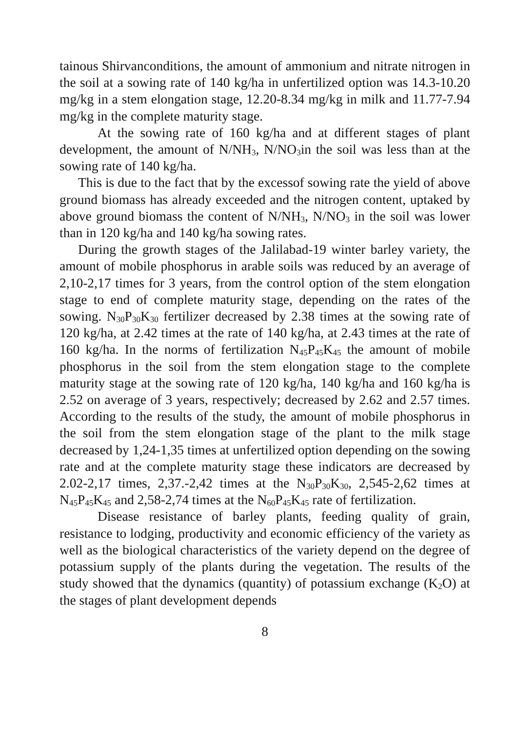tainous Shirvanconditions, the amount of ammonium and nitrate nitrogen in the soil at a sowing rate of 140 kg/ha in unfertilized option was 14.3-10.20 mg/kg in a stem elongation stage, 12.20-8.34 mg/kg in milk and 11.77-7.94 mg/kg in the complete maturity stage.
At the sowing rate of 160 kg/ha and at different stages of plant development, the amount of N/NH<sub>3</sub>, N/NO<sub>3</sub>in the soil was less than at the sowing rate of 140 kg/ha.
This is due to the fact that by the excessof sowing rate the yield of above ground biomass has already exceeded and the nitrogen content, uptaked by above ground biomass the content of N/NH<sub>3</sub>, N/NO<sub>3</sub> in the soil was lower than in 120 kg/ha and 140 kg/ha sowing rates.
During the growth stages of the Jalilabad-19 winter barley variety, the amount of mobile phosphorus in arable soils was reduced by an average of 2,10-2,17 times for 3 years, from the control option of the stem elongation stage to end of complete maturity stage, depending on the rates of the sowing. N<sub>30</sub>P<sub>30</sub>K<sub>30</sub> fertilizer decreased by 2.38 times at the sowing rate of 120 kg/ha, at 2.42 times at the rate of 140 kg/ha, at 2.43 times at the rate of 160 kg/ha. In the norms of fertilization N<sub>45</sub>P<sub>45</sub>K<sub>45</sub> the amount of mobile phosphorus in the soil from the stem elongation stage to the complete maturity stage at the sowing rate of 120 kg/ha, 140 kg/ha and 160 kg/ha is 2.52 on average of 3 years, respectively; decreased by 2.62 and 2.57 times. According to the results of the study, the amount of mobile phosphorus in the soil from the stem elongation stage of the plant to the milk stage decreased by 1,24-1,35 times at unfertilized option depending on the sowing rate and at the complete maturity stage these indicators are decreased by 2.02-2,17 times, 2,37.-2,42 times at the N<sub>30</sub>P<sub>30</sub>K<sub>30</sub>, 2,545-2,62 times at N<sub>45</sub>P<sub>45</sub>K<sub>45</sub> and 2,58-2,74 times at the N<sub>60</sub>P<sub>45</sub>K<sub>45</sub> rate of fertilization.
Disease resistance of barley plants, feeding quality of grain, resistance to lodging, productivity and economic efficiency of the variety as well as the biological characteristics of the variety depend on the degree of potassium supply of the plants during the vegetation. The results of the study showed that the dynamics (quantity) of potassium exchange (K<sub>2</sub>O) at the stages of plant development depends
8